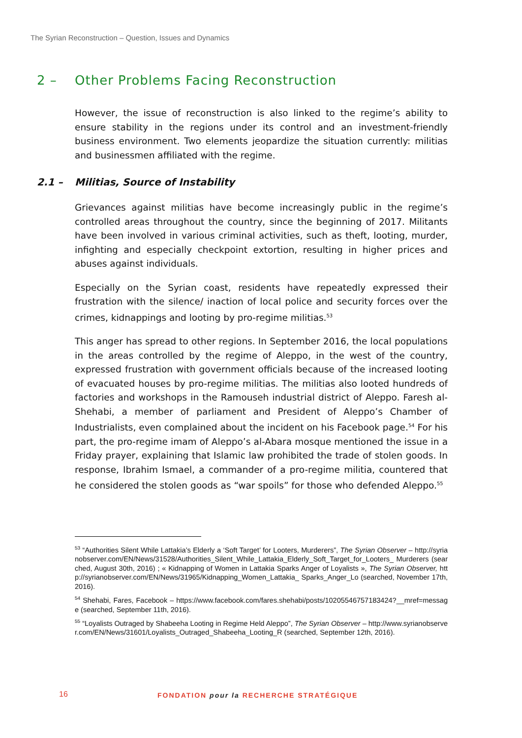The Syrian Reconstruction – Question, Issues and Dynamics
2 – Other Problems Facing Reconstruction
However, the issue of reconstruction is also linked to the regime’s ability to ensure stability in the regions under its control and an investment-friendly business environment. Two elements jeopardize the situation currently: militias and businessmen affiliated with the regime.
2.1 – Militias, Source of Instability
Grievances against militias have become increasingly public in the regime’s controlled areas throughout the country, since the beginning of 2017. Militants have been involved in various criminal activities, such as theft, looting, murder, infighting and especially checkpoint extortion, resulting in higher prices and abuses against individuals.
Especially on the Syrian coast, residents have repeatedly expressed their frustration with the silence/ inaction of local police and security forces over the crimes, kidnappings and looting by pro-regime militias.<sup>53</sup>
This anger has spread to other regions. In September 2016, the local populations in the areas controlled by the regime of Aleppo, in the west of the country, expressed frustration with government officials because of the increased looting of evacuated houses by pro-regime militias. The militias also looted hundreds of factories and workshops in the Ramouseh industrial district of Aleppo. Faresh al-Shehabi, a member of parliament and President of Aleppo’s Chamber of Industrialists, even complained about the incident on his Facebook page.<sup>54</sup> For his part, the pro-regime imam of Aleppo’s al-Abara mosque mentioned the issue in a Friday prayer, explaining that Islamic law prohibited the trade of stolen goods. In response, Ibrahim Ismael, a commander of a pro-regime militia, countered that he considered the stolen goods as “war spoils” for those who defended Aleppo.<sup>55</sup>
<sup>53</sup> “Authorities Silent While Lattakia’s Elderly a ‘Soft Target’ for Looters, Murderers”, The Syrian Observer – http://syrianobserver.com/EN/News/31528/Authorities_Silent_While_Lattakia_Elderly_Soft_Target_for_Looters_ Murderers (searched, August 30th, 2016) ; « Kidnapping of Women in Lattakia Sparks Anger of Loyalists », The Syrian Observer, http://syrianobserver.com/EN/News/31965/Kidnapping_Women_Lattakia_ Sparks_Anger_Lo (searched, November 17th, 2016).
<sup>54</sup> Shehabi, Fares, Facebook – https://www.facebook.com/fares.shehabi/posts/10205546757183424?__mref=message (searched, September 11th, 2016).
<sup>55</sup> “Loyalists Outraged by Shabeeha Looting in Regime Held Aleppo”, The Syrian Observer – http://www.syrianobserver.com/EN/News/31601/Loyalists_Outraged_Shabeeha_Looting_R (searched, September 12th, 2016).
16 FONDATION pour la RECHERCHE STRATÉGIQUE